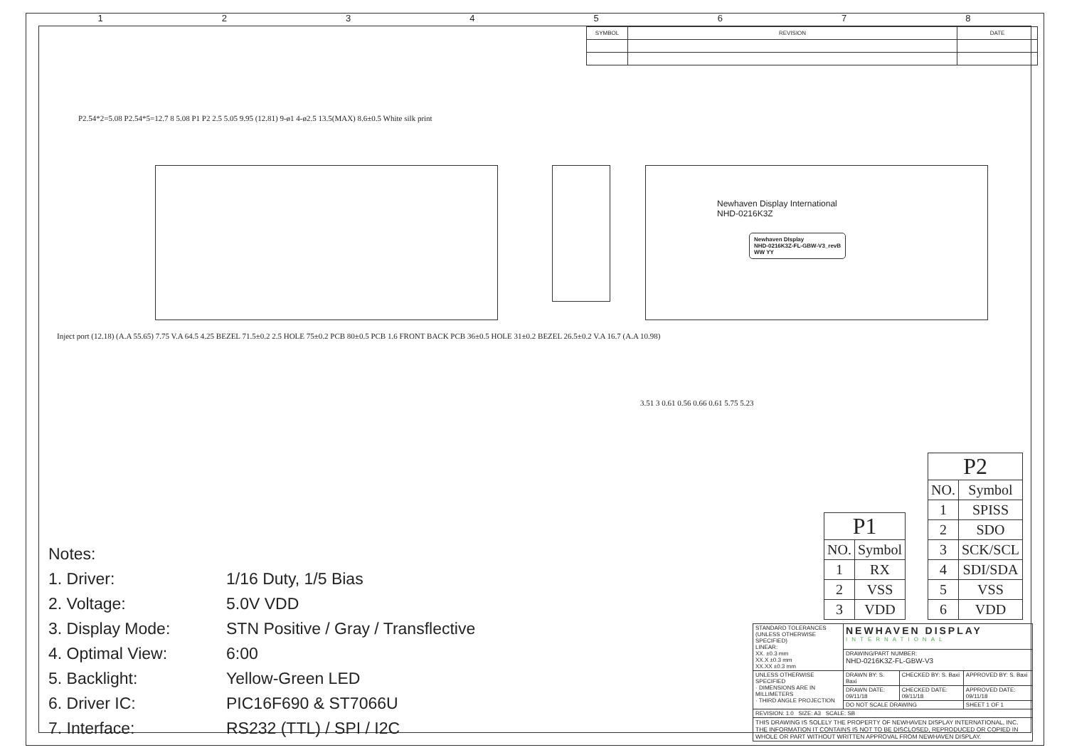12345678
| SYMBOL | REVISION | DATE |
P2.54*2=5.08 P2.54*5=12.7 8 5.08 P1 P2 2.5 5.05 9.95 (12.81) 9-ø1 4-ø2.5 13.5(MAX) 8.6±0.5 White silk print
Newhaven Display International
NHD-0216K3Z
Newhaven DIsplay
NHD-0216K3Z-FL-GBW-V3_revB
WW YY
Inject port (12.18) (A.A 55.65) 7.75 V.A 64.5 4.25 BEZEL 71.5±0.2 2.5 HOLE 75±0.2 PCB 80±0.5 PCB 1.6 FRONT BACK PCB 36±0.5 HOLE 31±0.2 BEZEL 26.5±0.2 V.A 16.7 (A.A 10.98)
3.51 3 0.61 0.56 0.66 0.61 5.75 5.23
| Notes: | |
| 1. Driver: | 1/16 Duty, 1/5 Bias |
| 2. Voltage: | 5.0V VDD |
| 3. Display Mode: | STN Positive / Gray / Transflective |
| 4. Optimal View: | 6:00 |
| 5. Backlight: | Yellow-Green LED |
| 6. Driver IC: | PIC16F690 & ST7066U |
| 7. Interface: | RS232 (TTL) / SPI / I2C |
| P1 | |
| --- | --- |
| NO. | Symbol |
| 1 | RX |
| 2 | VSS |
| 3 | VDD |
| P2 | |
| --- | --- |
| NO. | Symbol |
| 1 | SPISS |
| 2 | SDO |
| 3 | SCK/SCL |
| 4 | SDI/SDA |
| 5 | VSS |
| 6 | VDD |
| STANDARD TOLERANCES (UNLESS OTHERWISE SPECIFIED) LINEAR: XX. ±0.3 mm XX.X ±0.3 mm XX.XX ±0.3 mm | NEWHAVEN DISPLAY INTERNATIONAL | | |
| | DRAWING/PART NUMBER: NHD-0216K3Z-FL-GBW-V3 | | |
| UNLESS OTHERWISE SPECIFIED · DIMENSIONS ARE IN MILLIMETERS · THIRD ANGLE PROJECTION | DRAWN BY: S. Baxi | CHECKED BY: S. Baxi | APPROVED BY: S. Baxi |
| | DRAWN DATE: 09/11/18 | CHECKED DATE: 09/11/18 | APPROVED DATE: 09/11/18 |
| | DO NOT SCALE DRAWING | | SHEET 1 OF 1 |
| REVISION: 1.0 SIZE: A3 SCALE: SB | | | |
| THIS DRAWING IS SOLELY THE PROPERTY OF NEWHAVEN DISPLAY INTERNATIONAL, INC. THE INFORMATION IT CONTAINS IS NOT TO BE DISCLOSED, REPRODUCED OR COPIED IN WHOLE OR PART WITHOUT WRITTEN APPROVAL FROM NEWHAVEN DISPLAY. | | | |